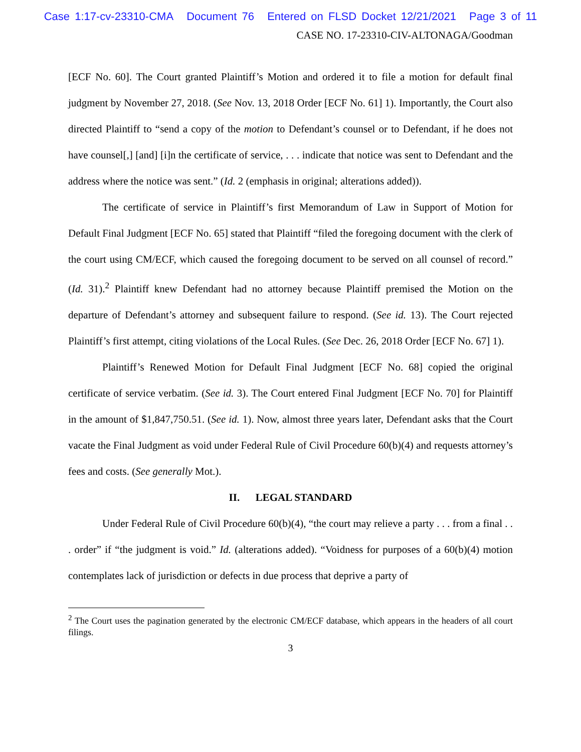Case 1:17-cv-23310-CMA Document 76 Entered on FLSD Docket 12/21/2021 Page 3 of 11
CASE NO. 17-23310-CIV-ALTONAGA/Goodman
[ECF No. 60]. The Court granted Plaintiff’s Motion and ordered it to file a motion for default final judgment by November 27, 2018. (See Nov. 13, 2018 Order [ECF No. 61] 1). Importantly, the Court also directed Plaintiff to “send a copy of the motion to Defendant’s counsel or to Defendant, if he does not have counsel[,] [and] [i]n the certificate of service, . . . indicate that notice was sent to Defendant and the address where the notice was sent.” (Id. 2 (emphasis in original; alterations added)).
The certificate of service in Plaintiff’s first Memorandum of Law in Support of Motion for Default Final Judgment [ECF No. 65] stated that Plaintiff “filed the foregoing document with the clerk of the court using CM/ECF, which caused the foregoing document to be served on all counsel of record.” (Id. 31).<sup>2</sup> Plaintiff knew Defendant had no attorney because Plaintiff premised the Motion on the departure of Defendant’s attorney and subsequent failure to respond. (See id. 13). The Court rejected Plaintiff’s first attempt, citing violations of the Local Rules. (See Dec. 26, 2018 Order [ECF No. 67] 1).
Plaintiff’s Renewed Motion for Default Final Judgment [ECF No. 68] copied the original certificate of service verbatim. (See id. 3). The Court entered Final Judgment [ECF No. 70] for Plaintiff in the amount of $1,847,750.51. (See id. 1). Now, almost three years later, Defendant asks that the Court vacate the Final Judgment as void under Federal Rule of Civil Procedure 60(b)(4) and requests attorney’s fees and costs. (See generally Mot.).
II. LEGAL STANDARD
Under Federal Rule of Civil Procedure 60(b)(4), “the court may relieve a party . . . from a final . . . order” if “the judgment is void.” Id. (alterations added). “Voidness for purposes of a 60(b)(4) motion contemplates lack of jurisdiction or defects in due process that deprive a party of
<sup>2</sup> The Court uses the pagination generated by the electronic CM/ECF database, which appears in the headers of all court filings.
3